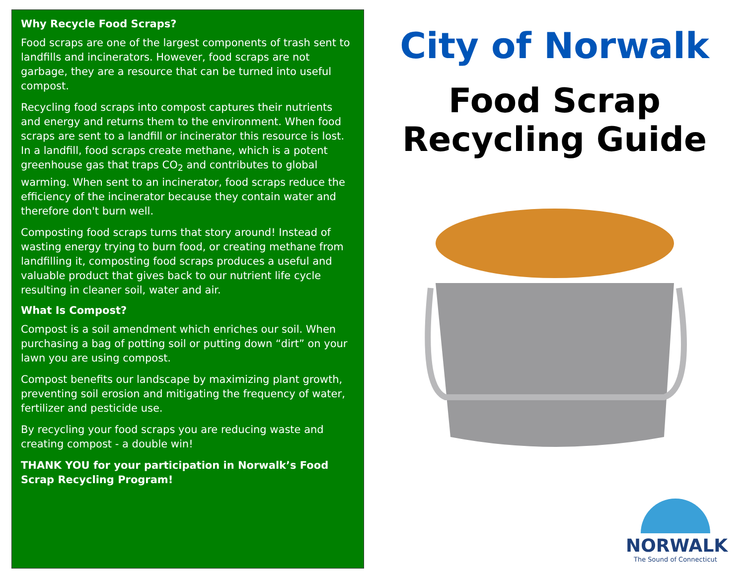Why Recycle Food Scraps?
Food scraps are one of the largest components of trash sent to landfills and incinerators. However, food scraps are not garbage, they are a resource that can be turned into useful compost.
Recycling food scraps into compost captures their nutrients and energy and returns them to the environment. When food scraps are sent to a landfill or incinerator this resource is lost. In a landfill, food scraps create methane, which is a potent greenhouse gas that traps CO<sub>2</sub> and contributes to global warming. When sent to an incinerator, food scraps reduce the efficiency of the incinerator because they contain water and therefore don't burn well.
Composting food scraps turns that story around! Instead of wasting energy trying to burn food, or creating methane from landfilling it, composting food scraps produces a useful and valuable product that gives back to our nutrient life cycle resulting in cleaner soil, water and air.
What Is Compost?
Compost is a soil amendment which enriches our soil. When purchasing a bag of potting soil or putting down “dirt” on your lawn you are using compost.
Compost benefits our landscape by maximizing plant growth, preventing soil erosion and mitigating the frequency of water, fertilizer and pesticide use.
By recycling your food scraps you are reducing waste and creating compost - a double win!
THANK YOU for your participation in Norwalk’s Food Scrap Recycling Program!
City of Norwalk
Food Scrap
Recycling Guide
NORWALK
The Sound of Connecticut